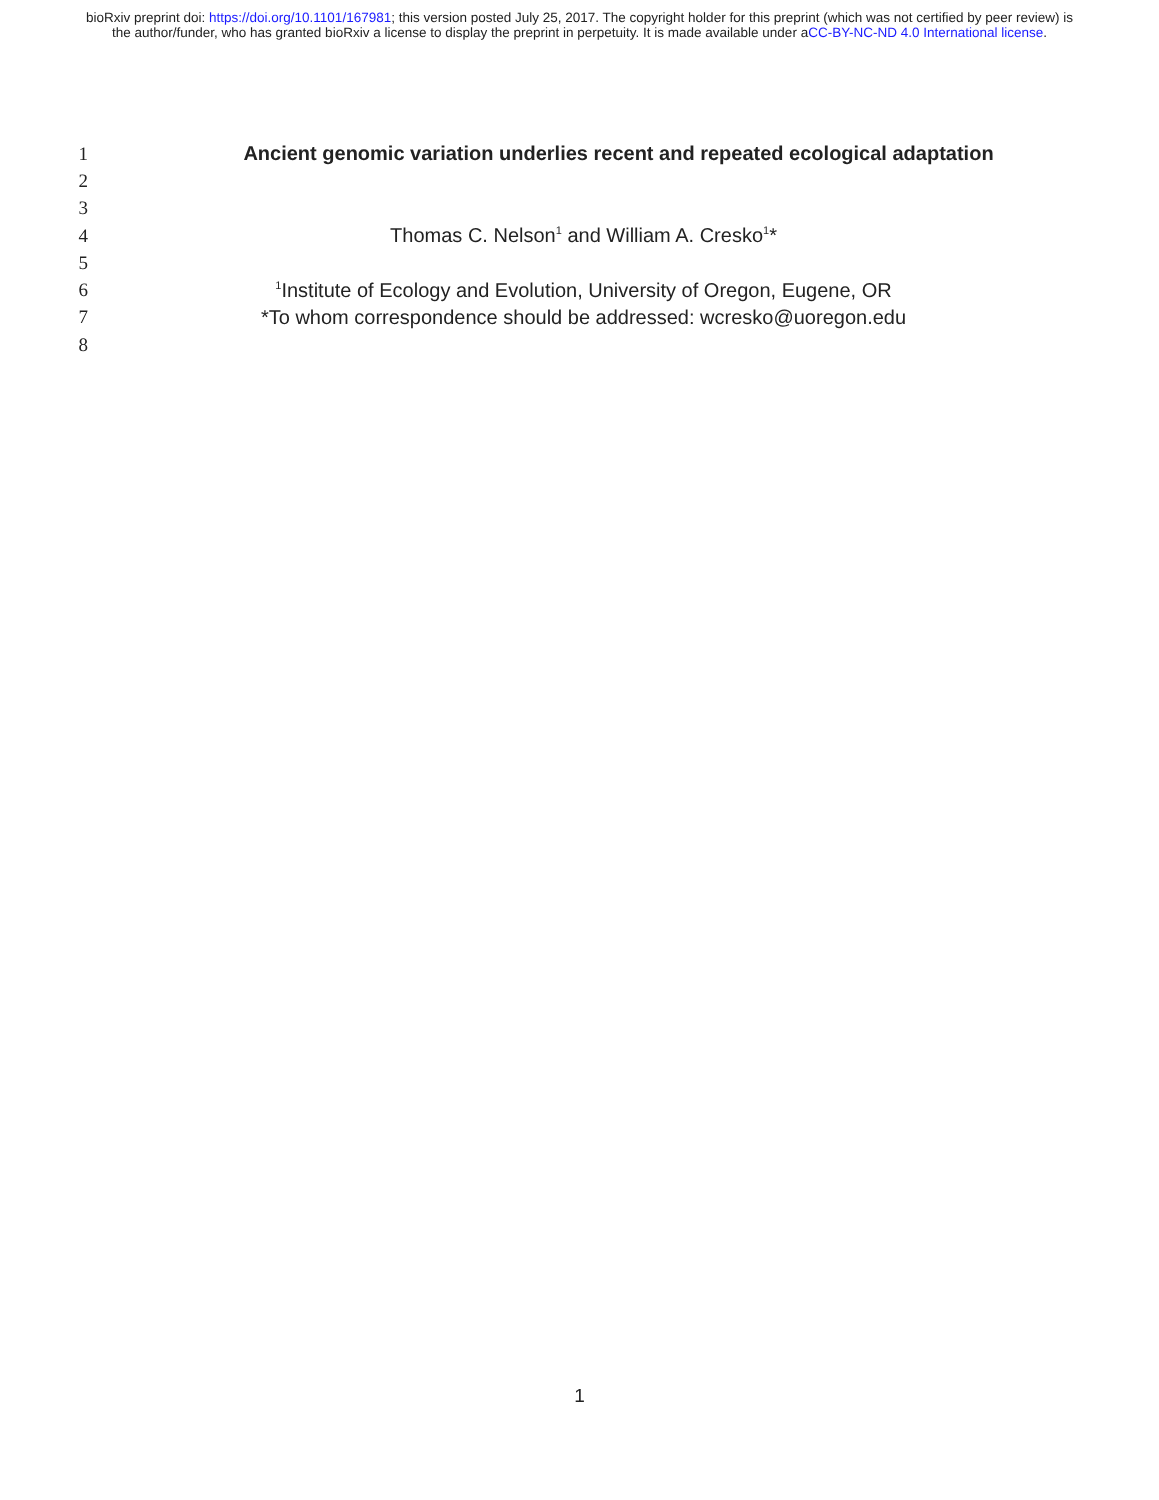bioRxiv preprint doi: https://doi.org/10.1101/167981; this version posted July 25, 2017. The copyright holder for this preprint (which was not certified by peer review) is the author/funder, who has granted bioRxiv a license to display the preprint in perpetuity. It is made available under aCC-BY-NC-ND 4.0 International license.
1
Ancient genomic variation underlies recent and repeated ecological adaptation
2
3
4
Thomas C. Nelson<sup>1</sup> and William A. Cresko<sup>1</sup>*
5
6
<sup>1</sup> Institute of Ecology and Evolution, University of Oregon, Eugene, OR
7
*To whom correspondence should be addressed: wcresko@uoregon.edu
8
1